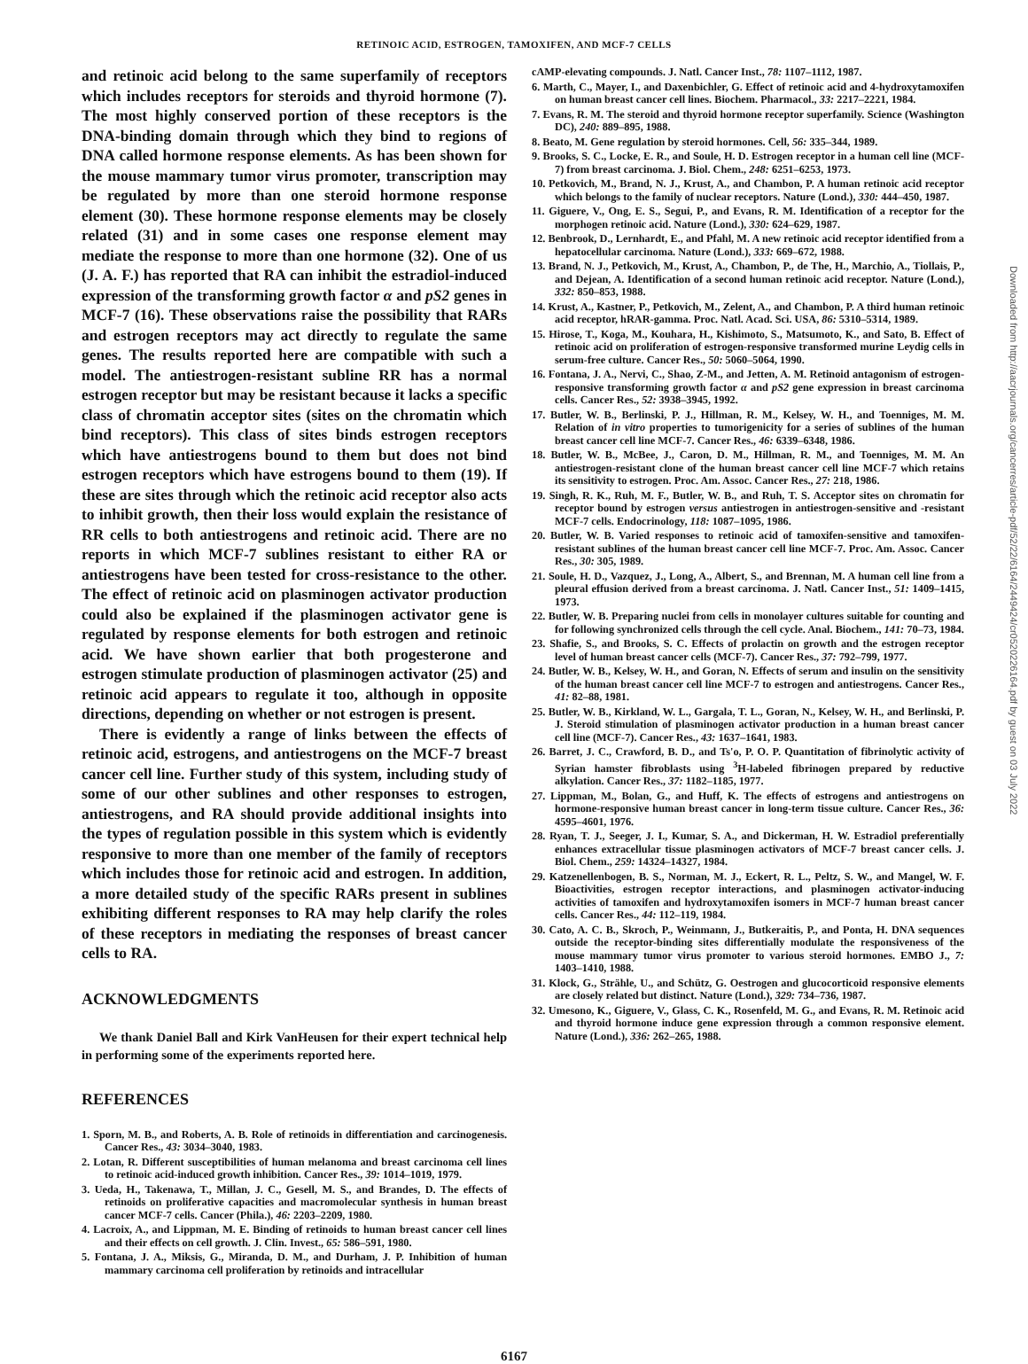RETINOIC ACID, ESTROGEN, TAMOXIFEN, AND MCF-7 CELLS
and retinoic acid belong to the same superfamily of receptors which includes receptors for steroids and thyroid hormone (7). The most highly conserved portion of these receptors is the DNA-binding domain through which they bind to regions of DNA called hormone response elements. As has been shown for the mouse mammary tumor virus promoter, transcription may be regulated by more than one steroid hormone response element (30). These hormone response elements may be closely related (31) and in some cases one response element may mediate the response to more than one hormone (32). One of us (J. A. F.) has reported that RA can inhibit the estradiol-induced expression of the transforming growth factor α and pS2 genes in MCF-7 (16). These observations raise the possibility that RARs and estrogen receptors may act directly to regulate the same genes. The results reported here are compatible with such a model. The antiestrogen-resistant subline RR has a normal estrogen receptor but may be resistant because it lacks a specific class of chromatin acceptor sites (sites on the chromatin which bind receptors). This class of sites binds estrogen receptors which have antiestrogens bound to them but does not bind estrogen receptors which have estrogens bound to them (19). If these are sites through which the retinoic acid receptor also acts to inhibit growth, then their loss would explain the resistance of RR cells to both antiestrogens and retinoic acid. There are no reports in which MCF-7 sublines resistant to either RA or antiestrogens have been tested for cross-resistance to the other. The effect of retinoic acid on plasminogen activator production could also be explained if the plasminogen activator gene is regulated by response elements for both estrogen and retinoic acid. We have shown earlier that both progesterone and estrogen stimulate production of plasminogen activator (25) and retinoic acid appears to regulate it too, although in opposite directions, depending on whether or not estrogen is present.
There is evidently a range of links between the effects of retinoic acid, estrogens, and antiestrogens on the MCF-7 breast cancer cell line. Further study of this system, including study of some of our other sublines and other responses to estrogen, antiestrogens, and RA should provide additional insights into the types of regulation possible in this system which is evidently responsive to more than one member of the family of receptors which includes those for retinoic acid and estrogen. In addition, a more detailed study of the specific RARs present in sublines exhibiting different responses to RA may help clarify the roles of these receptors in mediating the responses of breast cancer cells to RA.
ACKNOWLEDGMENTS
We thank Daniel Ball and Kirk VanHeusen for their expert technical help in performing some of the experiments reported here.
REFERENCES
1. Sporn, M. B., and Roberts, A. B. Role of retinoids in differentiation and carcinogenesis. Cancer Res., 43: 3034–3040, 1983.
2. Lotan, R. Different susceptibilities of human melanoma and breast carcinoma cell lines to retinoic acid-induced growth inhibition. Cancer Res., 39: 1014–1019, 1979.
3. Ueda, H., Takenawa, T., Millan, J. C., Gesell, M. S., and Brandes, D. The effects of retinoids on proliferative capacities and macromolecular synthesis in human breast cancer MCF-7 cells. Cancer (Phila.), 46: 2203–2209, 1980.
4. Lacroix, A., and Lippman, M. E. Binding of retinoids to human breast cancer cell lines and their effects on cell growth. J. Clin. Invest., 65: 586–591, 1980.
5. Fontana, J. A., Miksis, G., Miranda, D. M., and Durham, J. P. Inhibition of human mammary carcinoma cell proliferation by retinoids and intracellular
cAMP-elevating compounds. J. Natl. Cancer Inst., 78: 1107–1112, 1987.
6. Marth, C., Mayer, I., and Daxenbichler, G. Effect of retinoic acid and 4-hydroxytamoxifen on human breast cancer cell lines. Biochem. Pharmacol., 33: 2217–2221, 1984.
7. Evans, R. M. The steroid and thyroid hormone receptor superfamily. Science (Washington DC), 240: 889–895, 1988.
8. Beato, M. Gene regulation by steroid hormones. Cell, 56: 335–344, 1989.
9. Brooks, S. C., Locke, E. R., and Soule, H. D. Estrogen receptor in a human cell line (MCF-7) from breast carcinoma. J. Biol. Chem., 248: 6251–6253, 1973.
10. Petkovich, M., Brand, N. J., Krust, A., and Chambon, P. A human retinoic acid receptor which belongs to the family of nuclear receptors. Nature (Lond.), 330: 444–450, 1987.
11. Giguere, V., Ong, E. S., Segui, P., and Evans, R. M. Identification of a receptor for the morphogen retinoic acid. Nature (Lond.), 330: 624–629, 1987.
12. Benbrook, D., Lernhardt, E., and Pfahl, M. A new retinoic acid receptor identified from a hepatocellular carcinoma. Nature (Lond.), 333: 669–672, 1988.
13. Brand, N. J., Petkovich, M., Krust, A., Chambon, P., de The, H., Marchio, A., Tiollais, P., and Dejean, A. Identification of a second human retinoic acid receptor. Nature (Lond.), 332: 850–853, 1988.
14. Krust, A., Kastner, P., Petkovich, M., Zelent, A., and Chambon, P. A third human retinoic acid receptor, hRAR-gamma. Proc. Natl. Acad. Sci. USA, 86: 5310–5314, 1989.
15. Hirose, T., Koga, M., Kouhara, H., Kishimoto, S., Matsumoto, K., and Sato, B. Effect of retinoic acid on proliferation of estrogen-responsive transformed murine Leydig cells in serum-free culture. Cancer Res., 50: 5060–5064, 1990.
16. Fontana, J. A., Nervi, C., Shao, Z-M., and Jetten, A. M. Retinoid antagonism of estrogen-responsive transforming growth factor α and pS2 gene expression in breast carcinoma cells. Cancer Res., 52: 3938–3945, 1992.
17. Butler, W. B., Berlinski, P. J., Hillman, R. M., Kelsey, W. H., and Toenniges, M. M. Relation of in vitro properties to tumorigenicity for a series of sublines of the human breast cancer cell line MCF-7. Cancer Res., 46: 6339–6348, 1986.
18. Butler, W. B., McBee, J., Caron, D. M., Hillman, R. M., and Toenniges, M. M. An antiestrogen-resistant clone of the human breast cancer cell line MCF-7 which retains its sensitivity to estrogen. Proc. Am. Assoc. Cancer Res., 27: 218, 1986.
19. Singh, R. K., Ruh, M. F., Butler, W. B., and Ruh, T. S. Acceptor sites on chromatin for receptor bound by estrogen versus antiestrogen in antiestrogen-sensitive and -resistant MCF-7 cells. Endocrinology, 118: 1087–1095, 1986.
20. Butler, W. B. Varied responses to retinoic acid of tamoxifen-sensitive and tamoxifen-resistant sublines of the human breast cancer cell line MCF-7. Proc. Am. Assoc. Cancer Res., 30: 305, 1989.
21. Soule, H. D., Vazquez, J., Long, A., Albert, S., and Brennan, M. A human cell line from a pleural effusion derived from a breast carcinoma. J. Natl. Cancer Inst., 51: 1409–1415, 1973.
22. Butler, W. B. Preparing nuclei from cells in monolayer cultures suitable for counting and for following synchronized cells through the cell cycle. Anal. Biochem., 141: 70–73, 1984.
23. Shafie, S., and Brooks, S. C. Effects of prolactin on growth and the estrogen receptor level of human breast cancer cells (MCF-7). Cancer Res., 37: 792–799, 1977.
24. Butler, W. B., Kelsey, W. H., and Goran, N. Effects of serum and insulin on the sensitivity of the human breast cancer cell line MCF-7 to estrogen and antiestrogens. Cancer Res., 41: 82–88, 1981.
25. Butler, W. B., Kirkland, W. L., Gargala, T. L., Goran, N., Kelsey, W. H., and Berlinski, P. J. Steroid stimulation of plasminogen activator production in a human breast cancer cell line (MCF-7). Cancer Res., 43: 1637–1641, 1983.
26. Barret, J. C., Crawford, B. D., and Ts'o, P. O. P. Quantitation of fibrinolytic activity of Syrian hamster fibroblasts using <sup>3</sup>H-labeled fibrinogen prepared by reductive alkylation. Cancer Res., 37: 1182–1185, 1977.
27. Lippman, M., Bolan, G., and Huff, K. The effects of estrogens and antiestrogens on hormone-responsive human breast cancer in long-term tissue culture. Cancer Res., 36: 4595–4601, 1976.
28. Ryan, T. J., Seeger, J. I., Kumar, S. A., and Dickerman, H. W. Estradiol preferentially enhances extracellular tissue plasminogen activators of MCF-7 breast cancer cells. J. Biol. Chem., 259: 14324–14327, 1984.
29. Katzenellenbogen, B. S., Norman, M. J., Eckert, R. L., Peltz, S. W., and Mangel, W. F. Bioactivities, estrogen receptor interactions, and plasminogen activator-inducing activities of tamoxifen and hydroxytamoxifen isomers in MCF-7 human breast cancer cells. Cancer Res., 44: 112–119, 1984.
30. Cato, A. C. B., Skroch, P., Weinmann, J., Butkeraitis, P., and Ponta, H. DNA sequences outside the receptor-binding sites differentially modulate the responsiveness of the mouse mammary tumor virus promoter to various steroid hormones. EMBO J., 7: 1403–1410, 1988.
31. Klock, G., Strähle, U., and Schütz, G. Oestrogen and glucocorticoid responsive elements are closely related but distinct. Nature (Lond.), 329: 734–736, 1987.
32. Umesono, K., Giguere, V., Glass, C. K., Rosenfeld, M. G., and Evans, R. M. Retinoic acid and thyroid hormone induce gene expression through a common responsive element. Nature (Lond.), 336: 262–265, 1988.
6167
Downloaded from http://aacrjournals.org/cancerres/article-pdf/52/22/6164/2449424/cr0520226164.pdf by guest on 03 July 2022